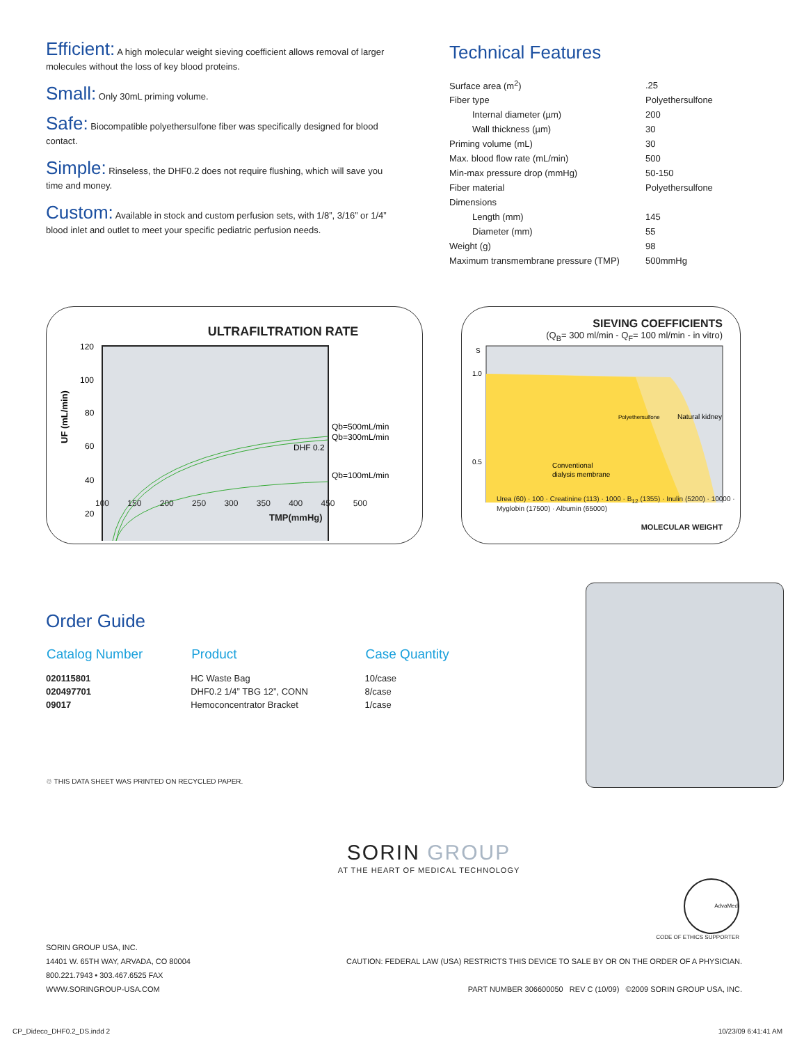Efficient: A high molecular weight sieving coefficient allows removal of larger molecules without the loss of key blood proteins.
Small: Only 30mL priming volume.
Safe: Biocompatible polyethersulfone fiber was specifically designed for blood contact.
Simple: Rinseless, the DHF0.2 does not require flushing, which will save you time and money.
Custom: Available in stock and custom perfusion sets, with 1/8”, 3/16” or 1/4” blood inlet and outlet to meet your specific pediatric perfusion needs.
Technical Features
| Surface area (m<sup>2</sup>) | .25 |
| Fiber type | Polyethersulfone |
| Internal diameter (µm) | 200 |
| Wall thickness (µm) | 30 |
| Priming volume (mL) | 30 |
| Max. blood flow rate (mL/min) | 500 |
| Min-max pressure drop (mmHg) | 50-150 |
| Fiber material | Polyethersulfone |
| Dimensions | |
| Length (mm) | 145 |
| Diameter (mm) | 55 |
| Weight (g) | 98 |
| Maximum transmembrane pressure (TMP) | 500mmHg |
ULTRAFILTRATION RATE
UF (mL/min)
120
100
80
60
40
20
Qb=500mL/min
Qb=300mL/min
Qb=100mL/min
DHF 0.2
100 150 200 250 300 350 400 450 500
TMP(mmHg)
SIEVING COEFFICIENTS
(Q<sub>B</sub>= 300 ml/min - Q<sub>F</sub>= 100 ml/min - in vitro)
S
1.0
0.5
Conventional
dialysis membrane
Polyethersulfone
Natural kidney
Urea (60) · 100 · Creatinine (113) · 1000 · B<sub>12</sub> (1355) · Inulin (5200) · 10000 · Myglobin (17500) · Albumin (65000)
MOLECULAR WEIGHT
Order Guide
| Catalog Number | Product | Case Quantity |
| --- | --- | --- |
| 020115801 | HC Waste Bag | 10/case |
| 020497701 | DHF0.2 1/4” TBG 12”, CONN | 8/case |
| 09017 | Hemoconcentrator Bracket | 1/case |
♲ THIS DATA SHEET WAS PRINTED ON RECYCLED PAPER.
SORIN GROUP
AT THE HEART OF MEDICAL TECHNOLOGY
AdvaMed
CODE OF ETHICS SUPPORTER
SORIN GROUP USA, INC.
14401 W. 65TH WAY, ARVADA, CO 80004
800.221.7943 • 303.467.6525 FAX
WWW.SORINGROUP-USA.COM
CAUTION: FEDERAL LAW (USA) RESTRICTS THIS DEVICE TO SALE BY OR ON THE ORDER OF A PHYSICIAN.
PART NUMBER 306600050 REV C (10/09) ©2009 SORIN GROUP USA, INC.
CP_Dideco_DHF0.2_DS.indd 2 10/23/09 6:41:41 AM